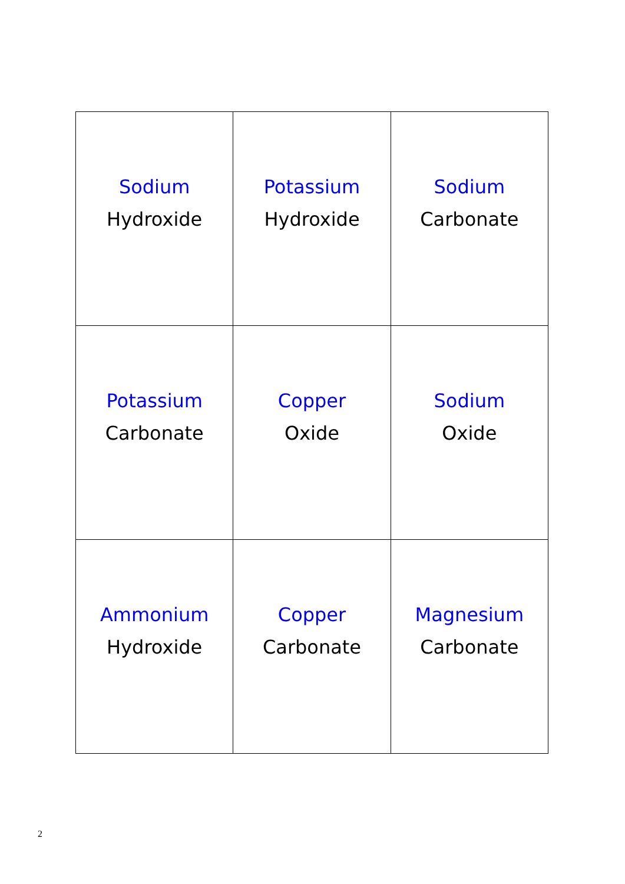| Sodium Hydroxide | Potassium Hydroxide | Sodium Carbonate |
| Potassium Carbonate | Copper Oxide | Sodium Oxide |
| Ammonium Hydroxide | Copper Carbonate | Magnesium Carbonate |
2